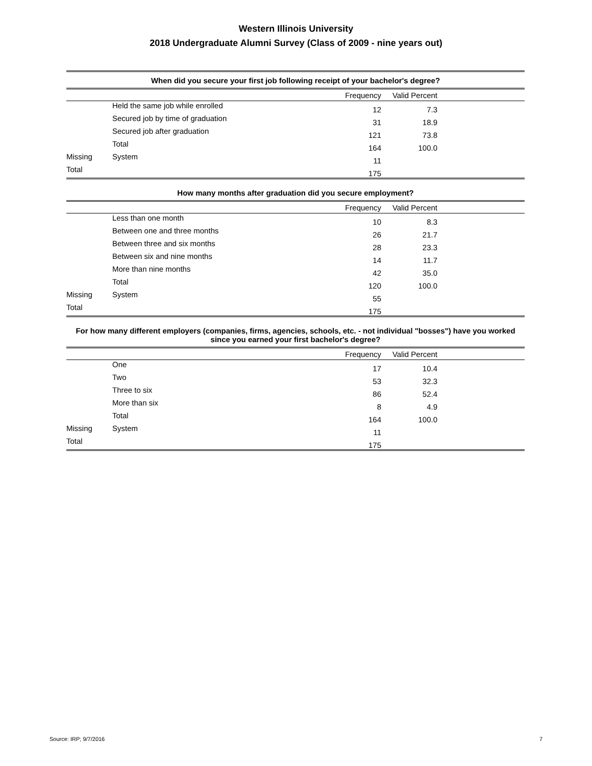Western Illinois University
2018 Undergraduate Alumni Survey (Class of 2009 - nine years out)
When did you secure your first job following receipt of your bachelor's degree?
| | | Frequency | Valid Percent | |
| --- | --- | --- | --- | --- |
| | Held the same job while enrolled | 12 | 7.3 | |
| | Secured job by time of graduation | 31 | 18.9 | |
| | Secured job after graduation | 121 | 73.8 | |
| | Total | 164 | 100.0 | |
| Missing | System | 11 | | |
| Total | | 175 | | |
How many months after graduation did you secure employment?
| | | Frequency | Valid Percent | |
| --- | --- | --- | --- | --- |
| | Less than one month | 10 | 8.3 | |
| | Between one and three months | 26 | 21.7 | |
| | Between three and six months | 28 | 23.3 | |
| | Between six and nine months | 14 | 11.7 | |
| | More than nine months | 42 | 35.0 | |
| | Total | 120 | 100.0 | |
| Missing | System | 55 | | |
| Total | | 175 | | |
For how many different employers (companies, firms, agencies, schools, etc. - not individual "bosses") have you worked since you earned your first bachelor's degree?
| | | Frequency | Valid Percent | |
| --- | --- | --- | --- | --- |
| | One | 17 | 10.4 | |
| | Two | 53 | 32.3 | |
| | Three to six | 86 | 52.4 | |
| | More than six | 8 | 4.9 | |
| | Total | 164 | 100.0 | |
| Missing | System | 11 | | |
| Total | | 175 | | |
Source: IRP; 9/7/2016 7